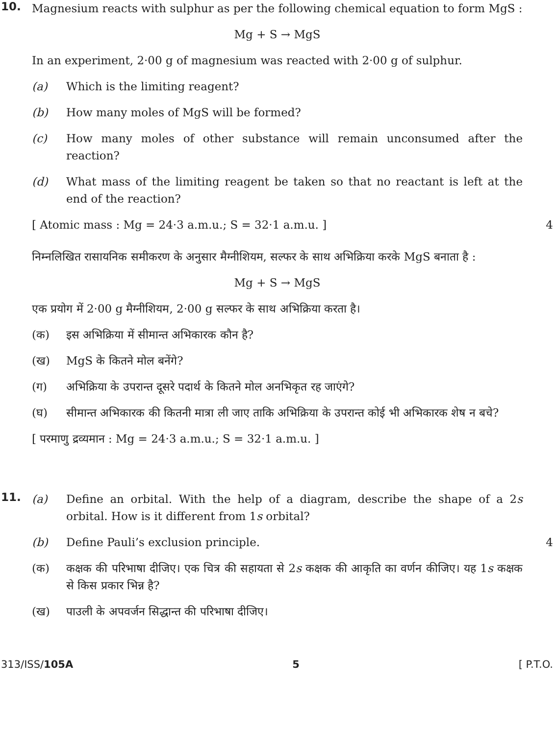10.
Magnesium reacts with sulphur as per the following chemical equation to form MgS :
Mg + S → MgS
In an experiment, 2·00 g of magnesium was reacted with 2·00 g of sulphur.
(a) Which is the limiting reagent?
(b) How many moles of MgS will be formed?
(c) How many moles of other substance will remain unconsumed after the reaction?
(d) What mass of the limiting reagent be taken so that no reactant is left at the end of the reaction?
[ Atomic mass : Mg = 24·3 a.m.u.; S = 32·1 a.m.u. ] 4
निम्नलिखित रासायनिक समीकरण के अनुसार मैग्नीशियम, सल्फर के साथ अभिक्रिया करके MgS बनाता है :
Mg + S → MgS
एक प्रयोग में 2·00 g मैग्नीशियम, 2·00 g सल्फर के साथ अभिक्रिया करता है।
(क) इस अभिक्रिया में सीमान्त अभिकारक कौन है?
(ख) MgS के कितने मोल बनेंगे?
(ग) अभिक्रिया के उपरान्त दूसरे पदार्थ के कितने मोल अनभिकृत रह जाएंगे?
(घ) सीमान्त अभिकारक की कितनी मात्रा ली जाए ताकि अभिक्रिया के उपरान्त कोई भी अभिकारक शेष न बचे?
[ परमाणु द्रव्यमान : Mg = 24·3 a.m.u.; S = 32·1 a.m.u. ]
11.
(a) Define an orbital. With the help of a diagram, describe the shape of a 2s orbital. How is it different from 1s orbital?
(b) Define Pauli’s exclusion principle.
4
(क) कक्षक की परिभाषा दीजिए। एक चित्र की सहायता से 2s कक्षक की आकृति का वर्णन कीजिए। यह 1s कक्षक से किस प्रकार भिन्न है?
(ख) पाउली के अपवर्जन सिद्धान्त की परिभाषा दीजिए।
313/ISS/105A 5 [ P.T.O.